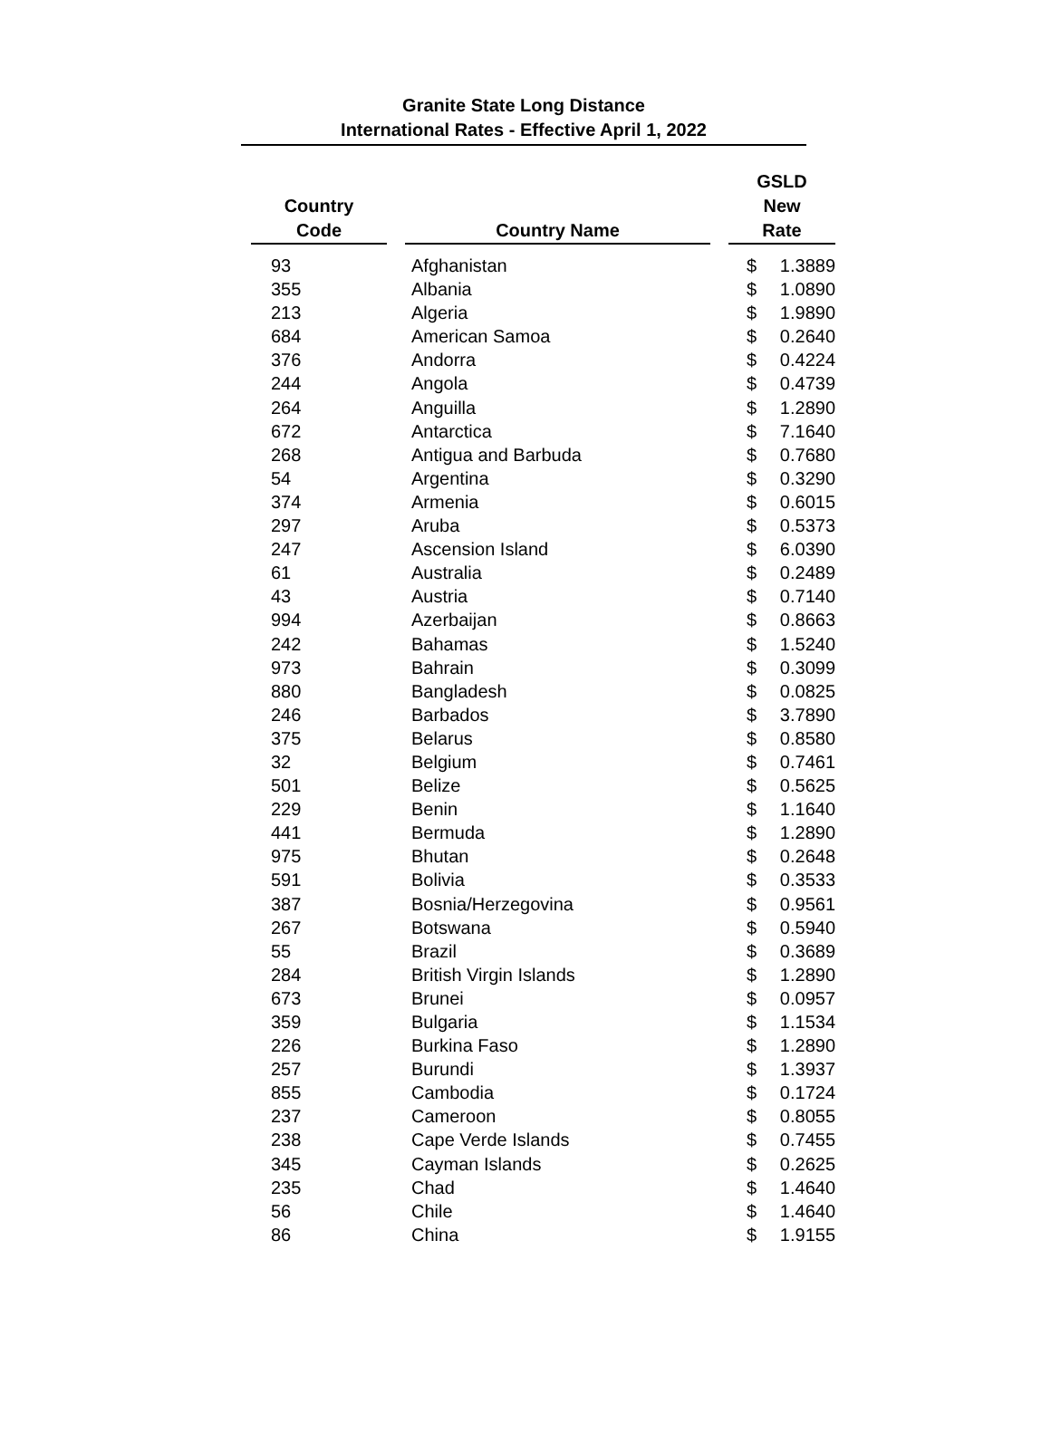Granite State Long Distance
International Rates - Effective April 1, 2022
| Country Code | | Country Name | | GSLD New Rate | |
| --- | --- | --- | --- | --- | --- |
| 93 | | Afghanistan | | $ | 1.3889 |
| 355 | | Albania | | $ | 1.0890 |
| 213 | | Algeria | | $ | 1.9890 |
| 684 | | American Samoa | | $ | 0.2640 |
| 376 | | Andorra | | $ | 0.4224 |
| 244 | | Angola | | $ | 0.4739 |
| 264 | | Anguilla | | $ | 1.2890 |
| 672 | | Antarctica | | $ | 7.1640 |
| 268 | | Antigua and Barbuda | | $ | 0.7680 |
| 54 | | Argentina | | $ | 0.3290 |
| 374 | | Armenia | | $ | 0.6015 |
| 297 | | Aruba | | $ | 0.5373 |
| 247 | | Ascension Island | | $ | 6.0390 |
| 61 | | Australia | | $ | 0.2489 |
| 43 | | Austria | | $ | 0.7140 |
| 994 | | Azerbaijan | | $ | 0.8663 |
| 242 | | Bahamas | | $ | 1.5240 |
| 973 | | Bahrain | | $ | 0.3099 |
| 880 | | Bangladesh | | $ | 0.0825 |
| 246 | | Barbados | | $ | 3.7890 |
| 375 | | Belarus | | $ | 0.8580 |
| 32 | | Belgium | | $ | 0.7461 |
| 501 | | Belize | | $ | 0.5625 |
| 229 | | Benin | | $ | 1.1640 |
| 441 | | Bermuda | | $ | 1.2890 |
| 975 | | Bhutan | | $ | 0.2648 |
| 591 | | Bolivia | | $ | 0.3533 |
| 387 | | Bosnia/Herzegovina | | $ | 0.9561 |
| 267 | | Botswana | | $ | 0.5940 |
| 55 | | Brazil | | $ | 0.3689 |
| 284 | | British Virgin Islands | | $ | 1.2890 |
| 673 | | Brunei | | $ | 0.0957 |
| 359 | | Bulgaria | | $ | 1.1534 |
| 226 | | Burkina Faso | | $ | 1.2890 |
| 257 | | Burundi | | $ | 1.3937 |
| 855 | | Cambodia | | $ | 0.1724 |
| 237 | | Cameroon | | $ | 0.8055 |
| 238 | | Cape Verde Islands | | $ | 0.7455 |
| 345 | | Cayman Islands | | $ | 0.2625 |
| 235 | | Chad | | $ | 1.4640 |
| 56 | | Chile | | $ | 1.4640 |
| 86 | | China | | $ | 1.9155 |